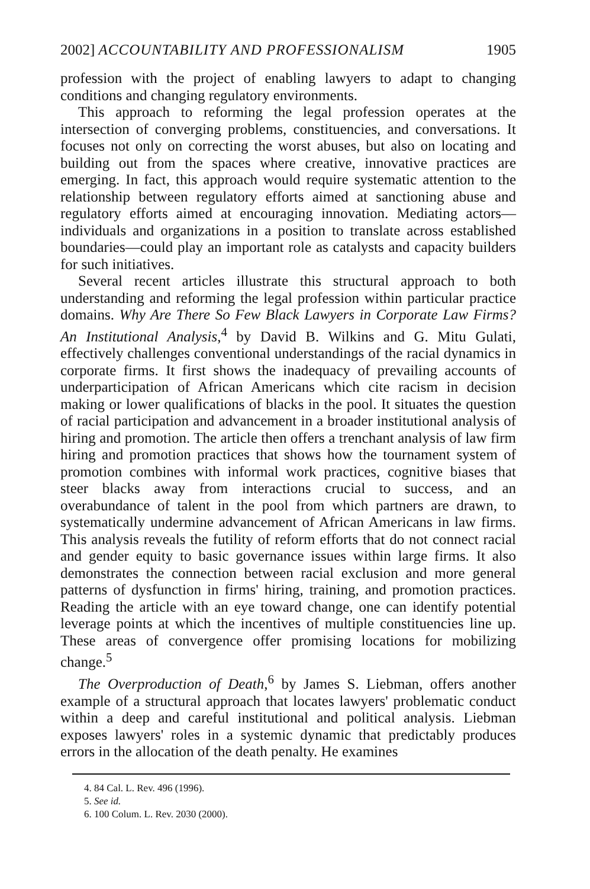2002] ACCOUNTABILITY AND PROFESSIONALISM 1905
profession with the project of enabling lawyers to adapt to changing conditions and changing regulatory environments.
This approach to reforming the legal profession operates at the intersection of converging problems, constituencies, and conversations. It focuses not only on correcting the worst abuses, but also on locating and building out from the spaces where creative, innovative practices are emerging. In fact, this approach would require systematic attention to the relationship between regulatory efforts aimed at sanctioning abuse and regulatory efforts aimed at encouraging innovation. Mediating actors—individuals and organizations in a position to translate across established boundaries—could play an important role as catalysts and capacity builders for such initiatives.
Several recent articles illustrate this structural approach to both understanding and reforming the legal profession within particular practice domains. Why Are There So Few Black Lawyers in Corporate Law Firms? An Institutional Analysis,<sup>4</sup> by David B. Wilkins and G. Mitu Gulati, effectively challenges conventional understandings of the racial dynamics in corporate firms. It first shows the inadequacy of prevailing accounts of underparticipation of African Americans which cite racism in decision making or lower qualifications of blacks in the pool. It situates the question of racial participation and advancement in a broader institutional analysis of hiring and promotion. The article then offers a trenchant analysis of law firm hiring and promotion practices that shows how the tournament system of promotion combines with informal work practices, cognitive biases that steer blacks away from interactions crucial to success, and an overabundance of talent in the pool from which partners are drawn, to systematically undermine advancement of African Americans in law firms. This analysis reveals the futility of reform efforts that do not connect racial and gender equity to basic governance issues within large firms. It also demonstrates the connection between racial exclusion and more general patterns of dysfunction in firms' hiring, training, and promotion practices. Reading the article with an eye toward change, one can identify potential leverage points at which the incentives of multiple constituencies line up. These areas of convergence offer promising locations for mobilizing change.<sup>5</sup>
The Overproduction of Death,<sup>6</sup> by James S. Liebman, offers another example of a structural approach that locates lawyers' problematic conduct within a deep and careful institutional and political analysis. Liebman exposes lawyers' roles in a systemic dynamic that predictably produces errors in the allocation of the death penalty. He examines
4. 84 Cal. L. Rev. 496 (1996).
5. See id.
6. 100 Colum. L. Rev. 2030 (2000).